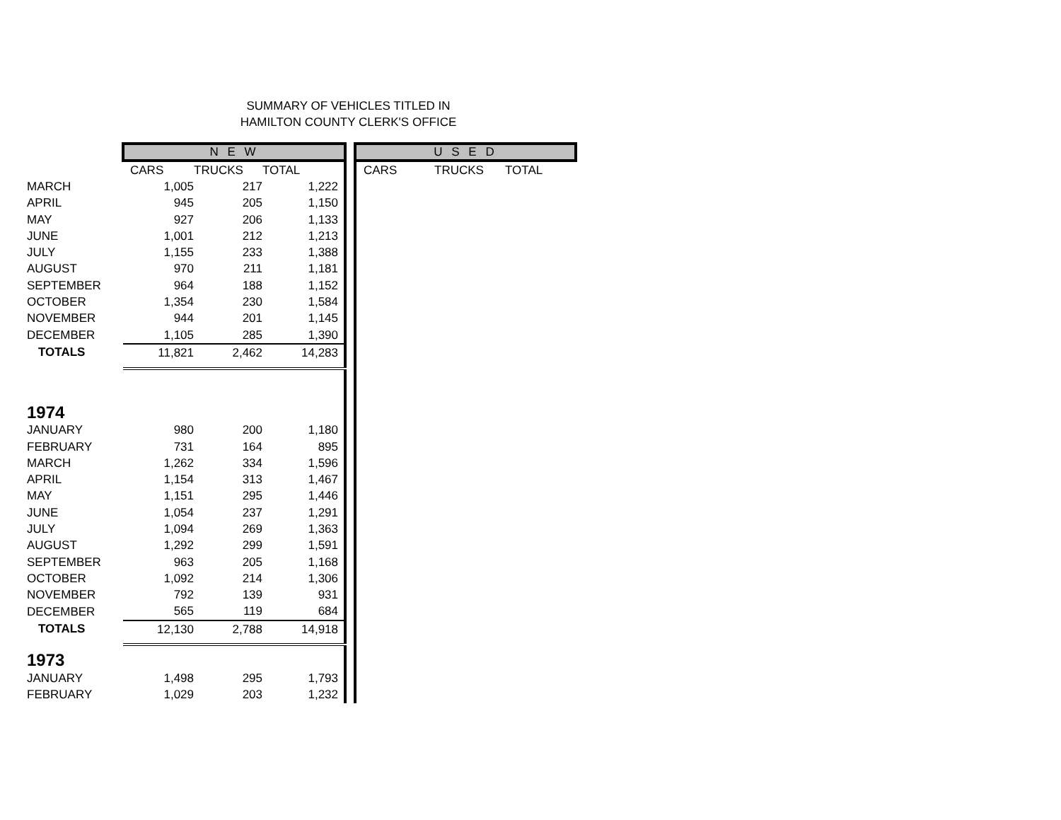SUMMARY OF VEHICLES TITLED IN
HAMILTON COUNTY CLERK'S OFFICE
| | N E W | | | | U S E D | | |
| --- | --- | --- | --- | --- | --- | --- | --- |
| | CARS | TRUCKS | TOTAL | | CARS | TRUCKS | TOTAL |
| MARCH | 1,005 | 217 | 1,222 | | | | |
| APRIL | 945 | 205 | 1,150 | | | | |
| MAY | 927 | 206 | 1,133 | | | | |
| JUNE | 1,001 | 212 | 1,213 | | | | |
| JULY | 1,155 | 233 | 1,388 | | | | |
| AUGUST | 970 | 211 | 1,181 | | | | |
| SEPTEMBER | 964 | 188 | 1,152 | | | | |
| OCTOBER | 1,354 | 230 | 1,584 | | | | |
| NOVEMBER | 944 | 201 | 1,145 | | | | |
| DECEMBER | 1,105 | 285 | 1,390 | | | | |
| TOTALS | 11,821 | 2,462 | 14,283 | | | | |
| 1974 | | | | | | | |
| JANUARY | 980 | 200 | 1,180 | | | | |
| FEBRUARY | 731 | 164 | 895 | | | | |
| MARCH | 1,262 | 334 | 1,596 | | | | |
| APRIL | 1,154 | 313 | 1,467 | | | | |
| MAY | 1,151 | 295 | 1,446 | | | | |
| JUNE | 1,054 | 237 | 1,291 | | | | |
| JULY | 1,094 | 269 | 1,363 | | | | |
| AUGUST | 1,292 | 299 | 1,591 | | | | |
| SEPTEMBER | 963 | 205 | 1,168 | | | | |
| OCTOBER | 1,092 | 214 | 1,306 | | | | |
| NOVEMBER | 792 | 139 | 931 | | | | |
| DECEMBER | 565 | 119 | 684 | | | | |
| TOTALS | 12,130 | 2,788 | 14,918 | | | | |
| 1973 | | | | | | | |
| JANUARY | 1,498 | 295 | 1,793 | | | | |
| FEBRUARY | 1,029 | 203 | 1,232 | | | | |